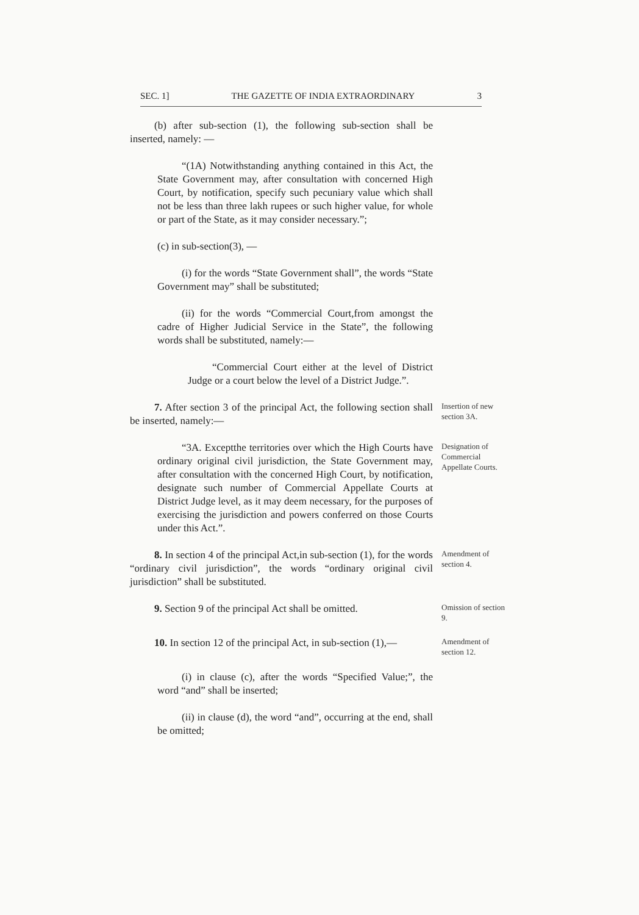SEC. 1] THE GAZETTE OF INDIA EXTRAORDINARY 3
(b) after sub-section (1), the following sub-section shall be inserted, namely: —
“(1A) Notwithstanding anything contained in this Act, the State Government may, after consultation with concerned High Court, by notification, specify such pecuniary value which shall not be less than three lakh rupees or such higher value, for whole or part of the State, as it may consider necessary.”;
(c) in sub-section(3), —
(i) for the words “State Government shall”, the words “State Government may” shall be substituted;
(ii) for the words “Commercial Court,from amongst the cadre of Higher Judicial Service in the State”, the following words shall be substituted, namely:—
“Commercial Court either at the level of District Judge or a court below the level of a District Judge.”.
7. After section 3 of the principal Act, the following section shall be inserted, namely:—
Insertion of new section 3A.
“3A. Exceptthe territories over which the High Courts have ordinary original civil jurisdiction, the State Government may, after consultation with the concerned High Court, by notification, designate such number of Commercial Appellate Courts at District Judge level, as it may deem necessary, for the purposes of exercising the jurisdiction and powers conferred on those Courts under this Act.”.
Designation of Commercial Appellate Courts.
8. In section 4 of the principal Act,in sub-section (1), for the words “ordinary civil jurisdiction”, the words “ordinary original civil jurisdiction” shall be substituted.
Amendment of section 4.
9. Section 9 of the principal Act shall be omitted.
Omission of section 9.
10. In section 12 of the principal Act, in sub-section (1),—
Amendment of section 12.
(i) in clause (c), after the words “Specified Value;”, the word “and” shall be inserted;
(ii) in clause (d), the word “and”, occurring at the end, shall be omitted;